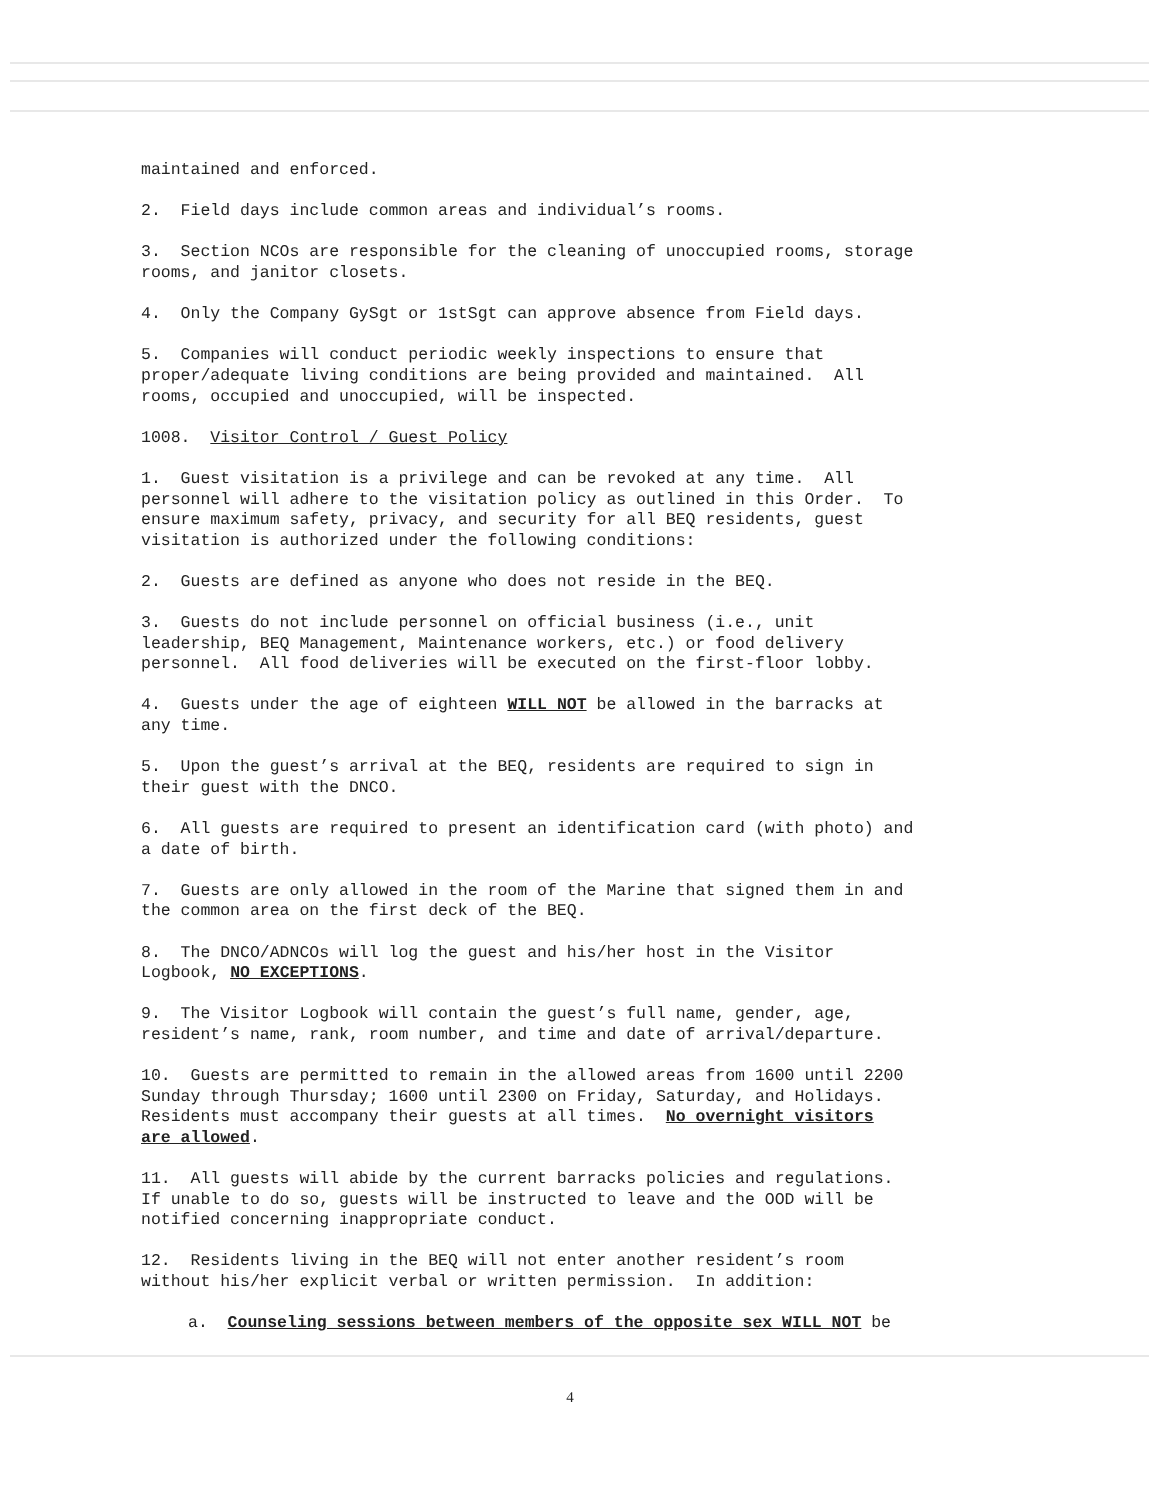maintained and enforced.
2. Field days include common areas and individual’s rooms.
3. Section NCOs are responsible for the cleaning of unoccupied rooms, storage rooms, and janitor closets.
4. Only the Company GySgt or 1stSgt can approve absence from Field days.
5. Companies will conduct periodic weekly inspections to ensure that proper/adequate living conditions are being provided and maintained. All rooms, occupied and unoccupied, will be inspected.
1008. Visitor Control / Guest Policy
1. Guest visitation is a privilege and can be revoked at any time. All personnel will adhere to the visitation policy as outlined in this Order. To ensure maximum safety, privacy, and security for all BEQ residents, guest visitation is authorized under the following conditions:
2. Guests are defined as anyone who does not reside in the BEQ.
3. Guests do not include personnel on official business (i.e., unit leadership, BEQ Management, Maintenance workers, etc.) or food delivery personnel. All food deliveries will be executed on the first-floor lobby.
4. Guests under the age of eighteen WILL NOT be allowed in the barracks at any time.
5. Upon the guest’s arrival at the BEQ, residents are required to sign in their guest with the DNCO.
6. All guests are required to present an identification card (with photo) and a date of birth.
7. Guests are only allowed in the room of the Marine that signed them in and the common area on the first deck of the BEQ.
8. The DNCO/ADNCOs will log the guest and his/her host in the Visitor Logbook, NO EXCEPTIONS.
9. The Visitor Logbook will contain the guest’s full name, gender, age, resident’s name, rank, room number, and time and date of arrival/departure.
10. Guests are permitted to remain in the allowed areas from 1600 until 2200 Sunday through Thursday; 1600 until 2300 on Friday, Saturday, and Holidays. Residents must accompany their guests at all times. No overnight visitors are allowed.
11. All guests will abide by the current barracks policies and regulations. If unable to do so, guests will be instructed to leave and the OOD will be notified concerning inappropriate conduct.
12. Residents living in the BEQ will not enter another resident’s room without his/her explicit verbal or written permission. In addition:
a. Counseling sessions between members of the opposite sex WILL NOT be
4